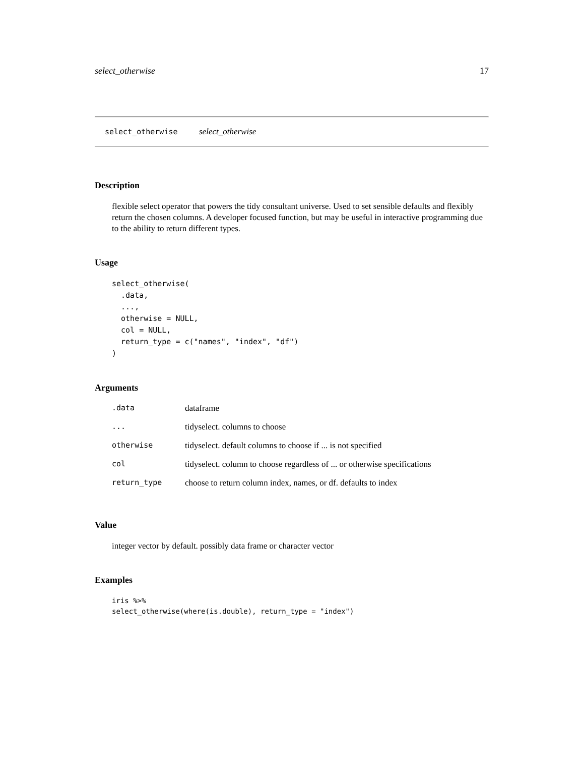select_otherwise 17
select_otherwise select_otherwise
Description
flexible select operator that powers the tidy consultant universe. Used to set sensible defaults and flexibly return the chosen columns. A developer focused function, but may be useful in interactive programming due to the ability to return different types.
Usage
select_otherwise(
  .data,
  ...,
  otherwise = NULL,
  col = NULL,
  return_type = c("names", "index", "df")
)
Arguments
| .data | dataframe |
| ... | tidyselect. columns to choose |
| otherwise | tidyselect. default columns to choose if ... is not specified |
| col | tidyselect. column to choose regardless of ... or otherwise specifications |
| return_type | choose to return column index, names, or df. defaults to index |
Value
integer vector by default. possibly data frame or character vector
Examples
iris %>%
select_otherwise(where(is.double), return_type = "index")